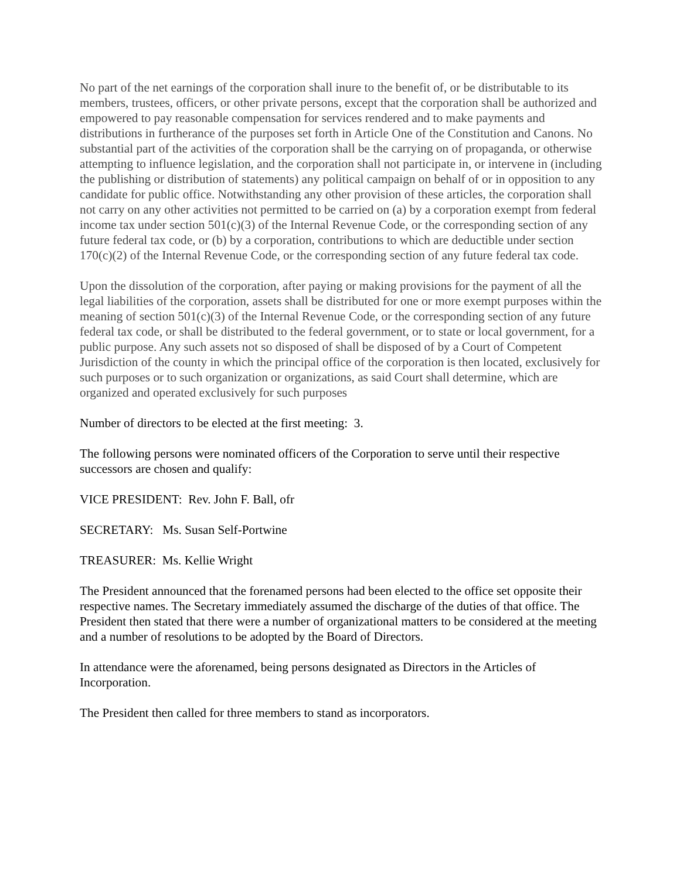No part of the net earnings of the corporation shall inure to the benefit of, or be distributable to its members, trustees, officers, or other private persons, except that the corporation shall be authorized and empowered to pay reasonable compensation for services rendered and to make payments and distributions in furtherance of the purposes set forth in Article One of the Constitution and Canons. No substantial part of the activities of the corporation shall be the carrying on of propaganda, or otherwise attempting to influence legislation, and the corporation shall not participate in, or intervene in (including the publishing or distribution of statements) any political campaign on behalf of or in opposition to any candidate for public office. Notwithstanding any other provision of these articles, the corporation shall not carry on any other activities not permitted to be carried on (a) by a corporation exempt from federal income tax under section 501(c)(3) of the Internal Revenue Code, or the corresponding section of any future federal tax code, or (b) by a corporation, contributions to which are deductible under section 170(c)(2) of the Internal Revenue Code, or the corresponding section of any future federal tax code.
Upon the dissolution of the corporation, after paying or making provisions for the payment of all the legal liabilities of the corporation, assets shall be distributed for one or more exempt purposes within the meaning of section 501(c)(3) of the Internal Revenue Code, or the corresponding section of any future federal tax code, or shall be distributed to the federal government, or to state or local government, for a public purpose. Any such assets not so disposed of shall be disposed of by a Court of Competent Jurisdiction of the county in which the principal office of the corporation is then located, exclusively for such purposes or to such organization or organizations, as said Court shall determine, which are organized and operated exclusively for such purposes
Number of directors to be elected at the first meeting: 3.
The following persons were nominated officers of the Corporation to serve until their respective successors are chosen and qualify:
VICE PRESIDENT: Rev. John F. Ball, ofr
SECRETARY: Ms. Susan Self-Portwine
TREASURER: Ms. Kellie Wright
The President announced that the forenamed persons had been elected to the office set opposite their respective names. The Secretary immediately assumed the discharge of the duties of that office. The President then stated that there were a number of organizational matters to be considered at the meeting and a number of resolutions to be adopted by the Board of Directors.
In attendance were the aforenamed, being persons designated as Directors in the Articles of Incorporation.
The President then called for three members to stand as incorporators.